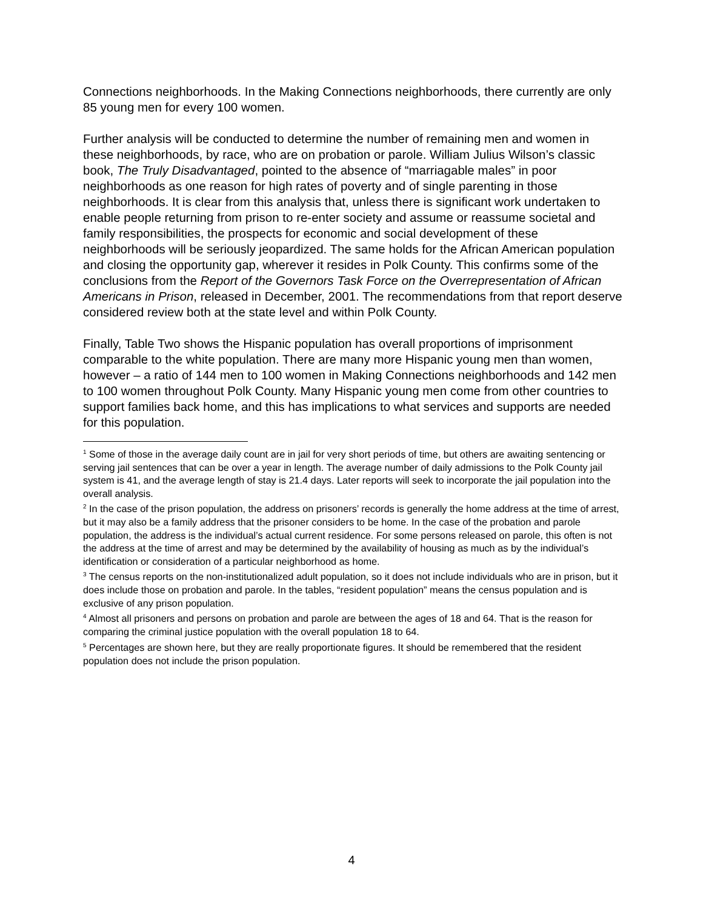Connections neighborhoods. In the Making Connections neighborhoods, there currently are only 85 young men for every 100 women.
Further analysis will be conducted to determine the number of remaining men and women in these neighborhoods, by race, who are on probation or parole. William Julius Wilson’s classic book, The Truly Disadvantaged, pointed to the absence of “marriagable males” in poor neighborhoods as one reason for high rates of poverty and of single parenting in those neighborhoods. It is clear from this analysis that, unless there is significant work undertaken to enable people returning from prison to re-enter society and assume or reassume societal and family responsibilities, the prospects for economic and social development of these neighborhoods will be seriously jeopardized. The same holds for the African American population and closing the opportunity gap, wherever it resides in Polk County. This confirms some of the conclusions from the Report of the Governors Task Force on the Overrepresentation of African Americans in Prison, released in December, 2001. The recommendations from that report deserve considered review both at the state level and within Polk County.
Finally, Table Two shows the Hispanic population has overall proportions of imprisonment comparable to the white population. There are many more Hispanic young men than women, however – a ratio of 144 men to 100 women in Making Connections neighborhoods and 142 men to 100 women throughout Polk County. Many Hispanic young men come from other countries to support families back home, and this has implications to what services and supports are needed for this population.
<sup>1</sup> Some of those in the average daily count are in jail for very short periods of time, but others are awaiting sentencing or serving jail sentences that can be over a year in length. The average number of daily admissions to the Polk County jail system is 41, and the average length of stay is 21.4 days. Later reports will seek to incorporate the jail population into the overall analysis.
<sup>2</sup> In the case of the prison population, the address on prisoners’ records is generally the home address at the time of arrest, but it may also be a family address that the prisoner considers to be home. In the case of the probation and parole population, the address is the individual’s actual current residence. For some persons released on parole, this often is not the address at the time of arrest and may be determined by the availability of housing as much as by the individual’s identification or consideration of a particular neighborhood as home.
<sup>3</sup> The census reports on the non-institutionalized adult population, so it does not include individuals who are in prison, but it does include those on probation and parole. In the tables, “resident population” means the census population and is exclusive of any prison population.
<sup>4</sup> Almost all prisoners and persons on probation and parole are between the ages of 18 and 64. That is the reason for comparing the criminal justice population with the overall population 18 to 64.
<sup>5</sup> Percentages are shown here, but they are really proportionate figures. It should be remembered that the resident population does not include the prison population.
4